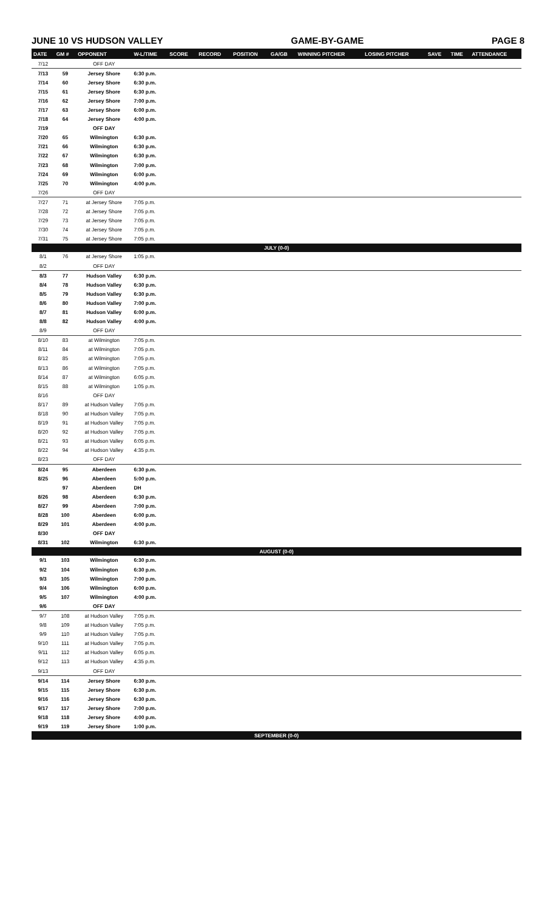JUNE 10 VS HUDSON VALLEY GAME-BY-GAME PAGE 8
| DATE | GM # | OPPONENT | W-L/TIME | SCORE | RECORD | POSITION | GA/GB | WINNING PITCHER | LOSING PITCHER | SAVE | TIME | ATTENDANCE |
| --- | --- | --- | --- | --- | --- | --- | --- | --- | --- | --- | --- | --- |
| 7/12 | | OFF DAY | | | | | | | | | | |
| 7/13 | 59 | Jersey Shore | 6:30 p.m. | | | | | | | | | |
| 7/14 | 60 | Jersey Shore | 6:30 p.m. | | | | | | | | | |
| 7/15 | 61 | Jersey Shore | 6:30 p.m. | | | | | | | | | |
| 7/16 | 62 | Jersey Shore | 7:00 p.m. | | | | | | | | | |
| 7/17 | 63 | Jersey Shore | 6:00 p.m. | | | | | | | | | |
| 7/18 | 64 | Jersey Shore | 4:00 p.m. | | | | | | | | | |
| 7/19 | | OFF DAY | | | | | | | | | | |
| 7/20 | 65 | Wilmington | 6:30 p.m. | | | | | | | | | |
| 7/21 | 66 | Wilmington | 6:30 p.m. | | | | | | | | | |
| 7/22 | 67 | Wilmington | 6:30 p.m. | | | | | | | | | |
| 7/23 | 68 | Wilmington | 7:00 p.m. | | | | | | | | | |
| 7/24 | 69 | Wilmington | 6:00 p.m. | | | | | | | | | |
| 7/25 | 70 | Wilmington | 4:00 p.m. | | | | | | | | | |
| 7/26 | | OFF DAY | | | | | | | | | | |
| 7/27 | 71 | at Jersey Shore | 7:05 p.m. | | | | | | | | | |
| 7/28 | 72 | at Jersey Shore | 7:05 p.m. | | | | | | | | | |
| 7/29 | 73 | at Jersey Shore | 7:05 p.m. | | | | | | | | | |
| 7/30 | 74 | at Jersey Shore | 7:05 p.m. | | | | | | | | | |
| 7/31 | 75 | at Jersey Shore | 7:05 p.m. | | | | | | | | | |
| JULY (0-0) | | | | | | | | | | | | |
| 8/1 | 76 | at Jersey Shore | 1:05 p.m. | | | | | | | | | |
| 8/2 | | OFF DAY | | | | | | | | | | |
| 8/3 | 77 | Hudson Valley | 6:30 p.m. | | | | | | | | | |
| 8/4 | 78 | Hudson Valley | 6:30 p.m. | | | | | | | | | |
| 8/5 | 79 | Hudson Valley | 6:30 p.m. | | | | | | | | | |
| 8/6 | 80 | Hudson Valley | 7:00 p.m. | | | | | | | | | |
| 8/7 | 81 | Hudson Valley | 6:00 p.m. | | | | | | | | | |
| 8/8 | 82 | Hudson Valley | 4:00 p.m. | | | | | | | | | |
| 8/9 | | OFF DAY | | | | | | | | | | |
| 8/10 | 83 | at Wilmington | 7:05 p.m. | | | | | | | | | |
| 8/11 | 84 | at Wilmington | 7:05 p.m. | | | | | | | | | |
| 8/12 | 85 | at Wilmington | 7:05 p.m. | | | | | | | | | |
| 8/13 | 86 | at Wilmington | 7:05 p.m. | | | | | | | | | |
| 8/14 | 87 | at Wilmington | 6:05 p.m. | | | | | | | | | |
| 8/15 | 88 | at Wilmington | 1:05 p.m. | | | | | | | | | |
| 8/16 | | OFF DAY | | | | | | | | | | |
| 8/17 | 89 | at Hudson Valley | 7:05 p.m. | | | | | | | | | |
| 8/18 | 90 | at Hudson Valley | 7:05 p.m. | | | | | | | | | |
| 8/19 | 91 | at Hudson Valley | 7:05 p.m. | | | | | | | | | |
| 8/20 | 92 | at Hudson Valley | 7:05 p.m. | | | | | | | | | |
| 8/21 | 93 | at Hudson Valley | 6:05 p.m. | | | | | | | | | |
| 8/22 | 94 | at Hudson Valley | 4:35 p.m. | | | | | | | | | |
| 8/23 | | OFF DAY | | | | | | | | | | |
| 8/24 | 95 | Aberdeen | 6:30 p.m. | | | | | | | | | |
| 8/25 | 96 | Aberdeen | 5:00 p.m. | | | | | | | | | |
| | 97 | Aberdeen | DH | | | | | | | | | |
| 8/26 | 98 | Aberdeen | 6:30 p.m. | | | | | | | | | |
| 8/27 | 99 | Aberdeen | 7:00 p.m. | | | | | | | | | |
| 8/28 | 100 | Aberdeen | 6:00 p.m. | | | | | | | | | |
| 8/29 | 101 | Aberdeen | 4:00 p.m. | | | | | | | | | |
| 8/30 | | OFF DAY | | | | | | | | | | |
| 8/31 | 102 | Wilmington | 6:30 p.m. | | | | | | | | | |
| AUGUST (0-0) | | | | | | | | | | | | |
| 9/1 | 103 | Wilmington | 6:30 p.m. | | | | | | | | | |
| 9/2 | 104 | Wilmington | 6:30 p.m. | | | | | | | | | |
| 9/3 | 105 | Wilmington | 7:00 p.m. | | | | | | | | | |
| 9/4 | 106 | Wilmington | 6:00 p.m. | | | | | | | | | |
| 9/5 | 107 | Wilmington | 4:00 p.m. | | | | | | | | | |
| 9/6 | | OFF DAY | | | | | | | | | | |
| 9/7 | 108 | at Hudson Valley | 7:05 p.m. | | | | | | | | | |
| 9/8 | 109 | at Hudson Valley | 7:05 p.m. | | | | | | | | | |
| 9/9 | 110 | at Hudson Valley | 7:05 p.m. | | | | | | | | | |
| 9/10 | 111 | at Hudson Valley | 7:05 p.m. | | | | | | | | | |
| 9/11 | 112 | at Hudson Valley | 6:05 p.m. | | | | | | | | | |
| 9/12 | 113 | at Hudson Valley | 4:35 p.m. | | | | | | | | | |
| 9/13 | | OFF DAY | | | | | | | | | | |
| 9/14 | 114 | Jersey Shore | 6:30 p.m. | | | | | | | | | |
| 9/15 | 115 | Jersey Shore | 6:30 p.m. | | | | | | | | | |
| 9/16 | 116 | Jersey Shore | 6:30 p.m. | | | | | | | | | |
| 9/17 | 117 | Jersey Shore | 7:00 p.m. | | | | | | | | | |
| 9/18 | 118 | Jersey Shore | 4:00 p.m. | | | | | | | | | |
| 9/19 | 119 | Jersey Shore | 1:00 p.m. | | | | | | | | | |
| SEPTEMBER (0-0) | | | | | | | | | | | | |